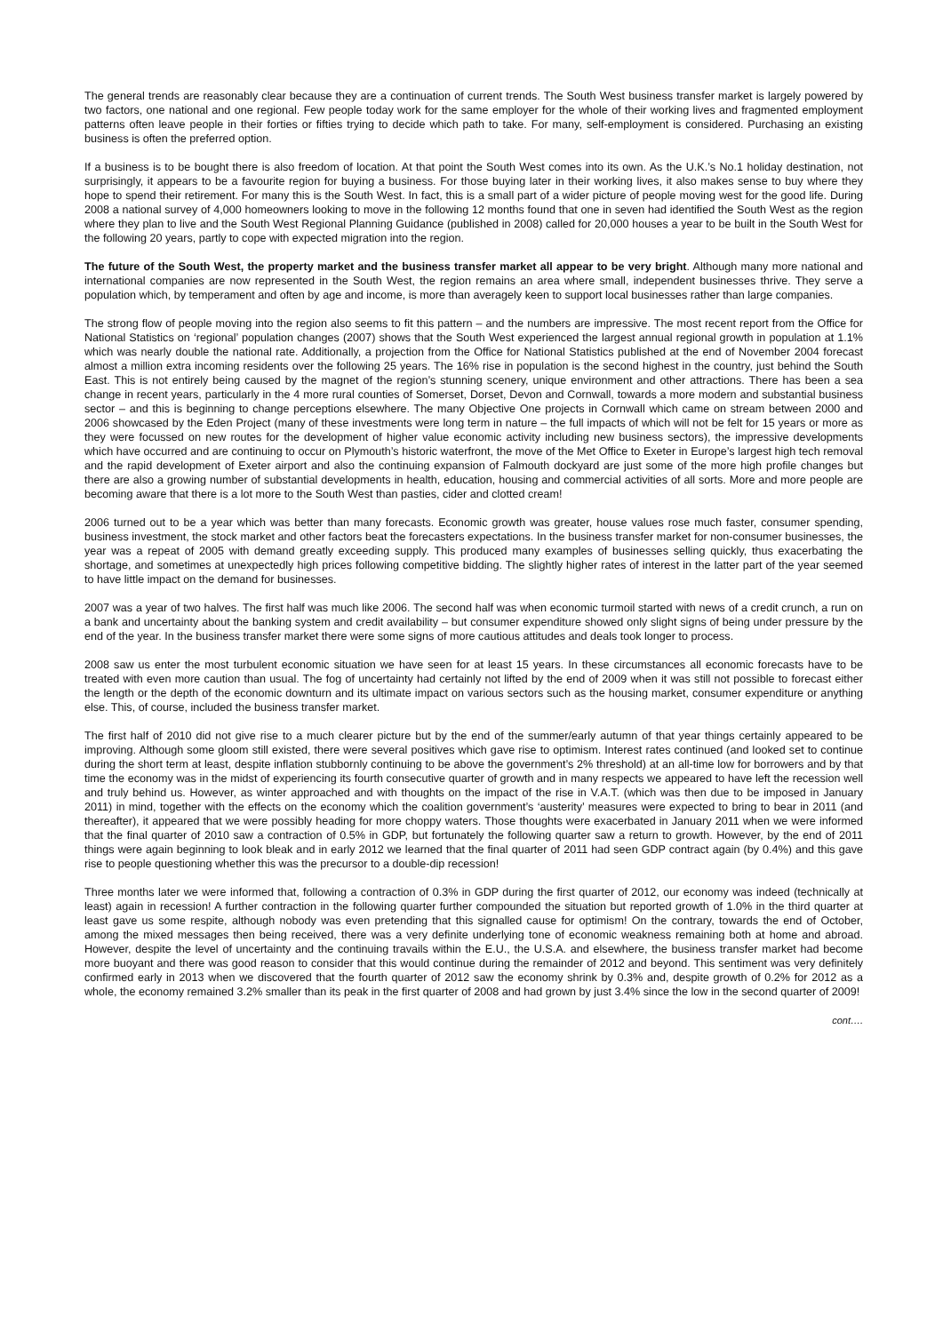The general trends are reasonably clear because they are a continuation of current trends. The South West business transfer market is largely powered by two factors, one national and one regional. Few people today work for the same employer for the whole of their working lives and fragmented employment patterns often leave people in their forties or fifties trying to decide which path to take. For many, self-employment is considered. Purchasing an existing business is often the preferred option.
If a business is to be bought there is also freedom of location. At that point the South West comes into its own. As the U.K.’s No.1 holiday destination, not surprisingly, it appears to be a favourite region for buying a business. For those buying later in their working lives, it also makes sense to buy where they hope to spend their retirement. For many this is the South West. In fact, this is a small part of a wider picture of people moving west for the good life. During 2008 a national survey of 4,000 homeowners looking to move in the following 12 months found that one in seven had identified the South West as the region where they plan to live and the South West Regional Planning Guidance (published in 2008) called for 20,000 houses a year to be built in the South West for the following 20 years, partly to cope with expected migration into the region.
The future of the South West, the property market and the business transfer market all appear to be very bright. Although many more national and international companies are now represented in the South West, the region remains an area where small, independent businesses thrive. They serve a population which, by temperament and often by age and income, is more than averagely keen to support local businesses rather than large companies.
The strong flow of people moving into the region also seems to fit this pattern – and the numbers are impressive. The most recent report from the Office for National Statistics on ‘regional’ population changes (2007) shows that the South West experienced the largest annual regional growth in population at 1.1% which was nearly double the national rate. Additionally, a projection from the Office for National Statistics published at the end of November 2004 forecast almost a million extra incoming residents over the following 25 years. The 16% rise in population is the second highest in the country, just behind the South East. This is not entirely being caused by the magnet of the region’s stunning scenery, unique environment and other attractions. There has been a sea change in recent years, particularly in the 4 more rural counties of Somerset, Dorset, Devon and Cornwall, towards a more modern and substantial business sector – and this is beginning to change perceptions elsewhere. The many Objective One projects in Cornwall which came on stream between 2000 and 2006 showcased by the Eden Project (many of these investments were long term in nature – the full impacts of which will not be felt for 15 years or more as they were focussed on new routes for the development of higher value economic activity including new business sectors), the impressive developments which have occurred and are continuing to occur on Plymouth’s historic waterfront, the move of the Met Office to Exeter in Europe’s largest high tech removal and the rapid development of Exeter airport and also the continuing expansion of Falmouth dockyard are just some of the more high profile changes but there are also a growing number of substantial developments in health, education, housing and commercial activities of all sorts. More and more people are becoming aware that there is a lot more to the South West than pasties, cider and clotted cream!
2006 turned out to be a year which was better than many forecasts. Economic growth was greater, house values rose much faster, consumer spending, business investment, the stock market and other factors beat the forecasters expectations. In the business transfer market for non-consumer businesses, the year was a repeat of 2005 with demand greatly exceeding supply. This produced many examples of businesses selling quickly, thus exacerbating the shortage, and sometimes at unexpectedly high prices following competitive bidding. The slightly higher rates of interest in the latter part of the year seemed to have little impact on the demand for businesses.
2007 was a year of two halves. The first half was much like 2006. The second half was when economic turmoil started with news of a credit crunch, a run on a bank and uncertainty about the banking system and credit availability – but consumer expenditure showed only slight signs of being under pressure by the end of the year. In the business transfer market there were some signs of more cautious attitudes and deals took longer to process.
2008 saw us enter the most turbulent economic situation we have seen for at least 15 years. In these circumstances all economic forecasts have to be treated with even more caution than usual. The fog of uncertainty had certainly not lifted by the end of 2009 when it was still not possible to forecast either the length or the depth of the economic downturn and its ultimate impact on various sectors such as the housing market, consumer expenditure or anything else. This, of course, included the business transfer market.
The first half of 2010 did not give rise to a much clearer picture but by the end of the summer/early autumn of that year things certainly appeared to be improving. Although some gloom still existed, there were several positives which gave rise to optimism. Interest rates continued (and looked set to continue during the short term at least, despite inflation stubbornly continuing to be above the government’s 2% threshold) at an all-time low for borrowers and by that time the economy was in the midst of experiencing its fourth consecutive quarter of growth and in many respects we appeared to have left the recession well and truly behind us. However, as winter approached and with thoughts on the impact of the rise in V.A.T. (which was then due to be imposed in January 2011) in mind, together with the effects on the economy which the coalition government’s ‘austerity’ measures were expected to bring to bear in 2011 (and thereafter), it appeared that we were possibly heading for more choppy waters. Those thoughts were exacerbated in January 2011 when we were informed that the final quarter of 2010 saw a contraction of 0.5% in GDP, but fortunately the following quarter saw a return to growth. However, by the end of 2011 things were again beginning to look bleak and in early 2012 we learned that the final quarter of 2011 had seen GDP contract again (by 0.4%) and this gave rise to people questioning whether this was the precursor to a double-dip recession!
Three months later we were informed that, following a contraction of 0.3% in GDP during the first quarter of 2012, our economy was indeed (technically at least) again in recession! A further contraction in the following quarter further compounded the situation but reported growth of 1.0% in the third quarter at least gave us some respite, although nobody was even pretending that this signalled cause for optimism! On the contrary, towards the end of October, among the mixed messages then being received, there was a very definite underlying tone of economic weakness remaining both at home and abroad. However, despite the level of uncertainty and the continuing travails within the E.U., the U.S.A. and elsewhere, the business transfer market had become more buoyant and there was good reason to consider that this would continue during the remainder of 2012 and beyond. This sentiment was very definitely confirmed early in 2013 when we discovered that the fourth quarter of 2012 saw the economy shrink by 0.3% and, despite growth of 0.2% for 2012 as a whole, the economy remained 3.2% smaller than its peak in the first quarter of 2008 and had grown by just 3.4% since the low in the second quarter of 2009!
cont….